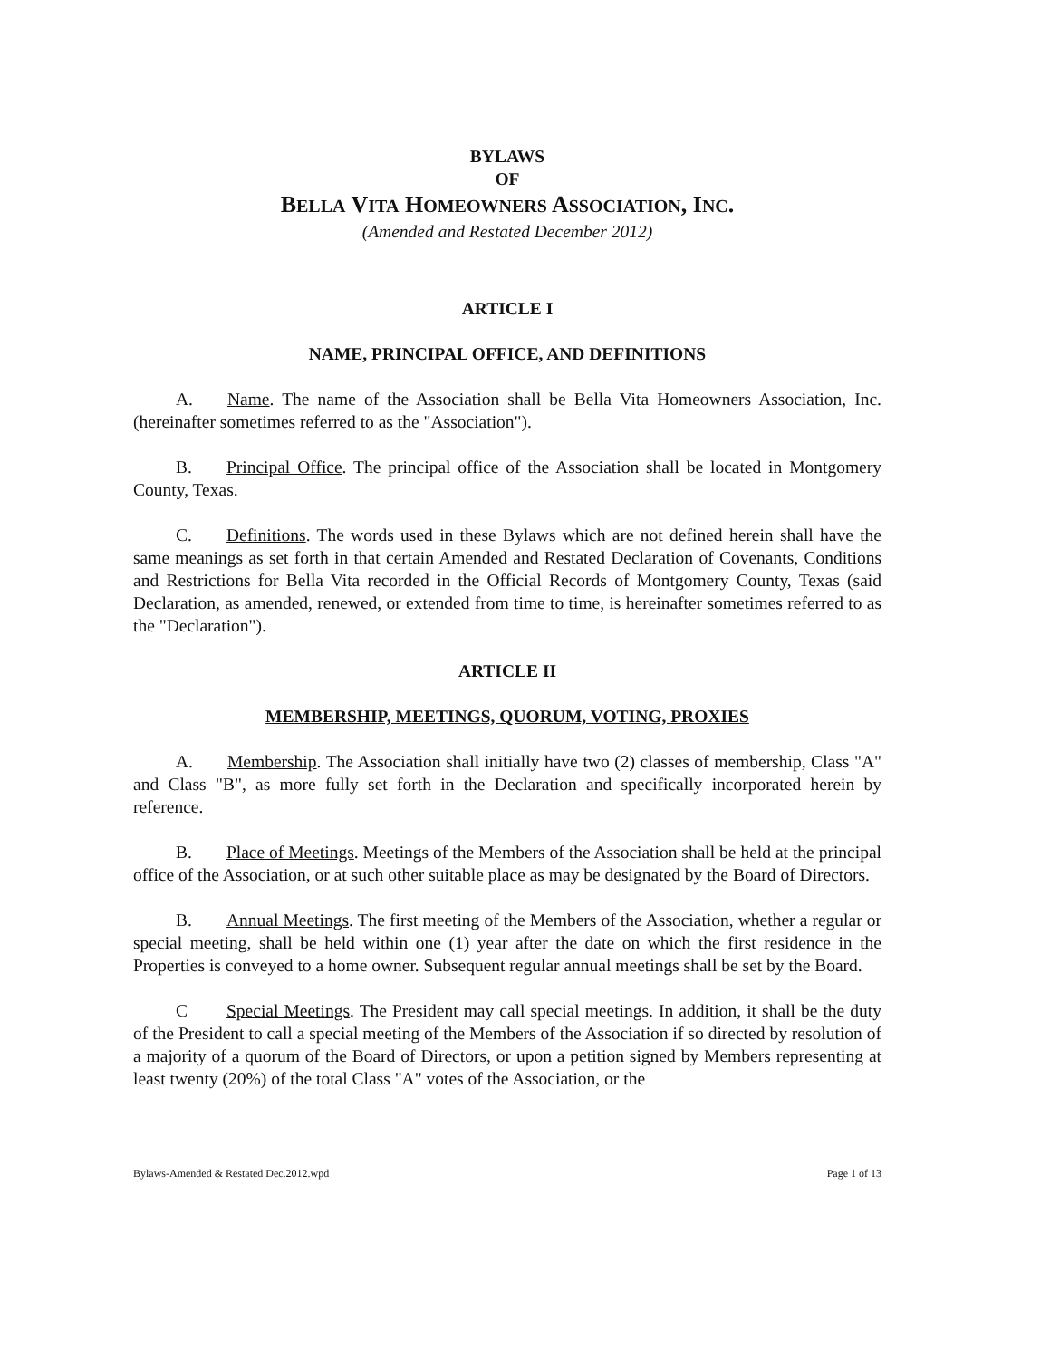BYLAWS
OF
BELLA VITA HOMEOWNERS ASSOCIATION, INC.
(Amended and Restated December 2012)
ARTICLE I
NAME, PRINCIPAL OFFICE, AND DEFINITIONS
A. Name. The name of the Association shall be Bella Vita Homeowners Association, Inc. (hereinafter sometimes referred to as the "Association").
B. Principal Office. The principal office of the Association shall be located in Montgomery County, Texas.
C. Definitions. The words used in these Bylaws which are not defined herein shall have the same meanings as set forth in that certain Amended and Restated Declaration of Covenants, Conditions and Restrictions for Bella Vita recorded in the Official Records of Montgomery County, Texas (said Declaration, as amended, renewed, or extended from time to time, is hereinafter sometimes referred to as the "Declaration").
ARTICLE II
MEMBERSHIP, MEETINGS, QUORUM, VOTING, PROXIES
A. Membership. The Association shall initially have two (2) classes of membership, Class "A" and Class "B", as more fully set forth in the Declaration and specifically incorporated herein by reference.
B. Place of Meetings. Meetings of the Members of the Association shall be held at the principal office of the Association, or at such other suitable place as may be designated by the Board of Directors.
B. Annual Meetings. The first meeting of the Members of the Association, whether a regular or special meeting, shall be held within one (1) year after the date on which the first residence in the Properties is conveyed to a home owner. Subsequent regular annual meetings shall be set by the Board.
C Special Meetings. The President may call special meetings. In addition, it shall be the duty of the President to call a special meeting of the Members of the Association if so directed by resolution of a majority of a quorum of the Board of Directors, or upon a petition signed by Members representing at least twenty (20%) of the total Class "A" votes of the Association, or the
Bylaws-Amended & Restated Dec.2012.wpd Page 1 of 13